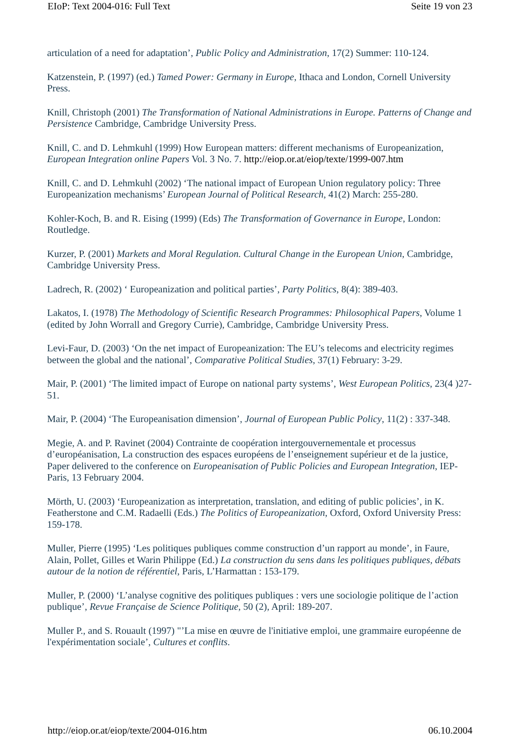EIoP: Text 2004-016: Full Text Seite 19 von 23
articulation of a need for adaptation’, Public Policy and Administration, 17(2) Summer: 110-124.
Katzenstein, P. (1997) (ed.) Tamed Power: Germany in Europe, Ithaca and London, Cornell University Press.
Knill, Christoph (2001) The Transformation of National Administrations in Europe. Patterns of Change and Persistence Cambridge, Cambridge University Press.
Knill, C. and D. Lehmkuhl (1999) How European matters: different mechanisms of Europeanization, European Integration online Papers Vol. 3 No. 7. http://eiop.or.at/eiop/texte/1999-007.htm
Knill, C. and D. Lehmkuhl (2002) ‘The national impact of European Union regulatory policy: Three Europeanization mechanisms’ European Journal of Political Research, 41(2) March: 255-280.
Kohler-Koch, B. and R. Eising (1999) (Eds) The Transformation of Governance in Europe, London: Routledge.
Kurzer, P. (2001) Markets and Moral Regulation. Cultural Change in the European Union, Cambridge, Cambridge University Press.
Ladrech, R. (2002) ‘ Europeanization and political parties’, Party Politics, 8(4): 389-403.
Lakatos, I. (1978) The Methodology of Scientific Research Programmes: Philosophical Papers, Volume 1 (edited by John Worrall and Gregory Currie), Cambridge, Cambridge University Press.
Levi-Faur, D. (2003) ‘On the net impact of Europeanization: The EU’s telecoms and electricity regimes between the global and the national’, Comparative Political Studies, 37(1) February: 3-29.
Mair, P. (2001) ‘The limited impact of Europe on national party systems’, West European Politics, 23(4 )27-51.
Mair, P. (2004) ‘The Europeanisation dimension’, Journal of European Public Policy, 11(2) : 337-348.
Megie, A. and P. Ravinet (2004) Contrainte de coopération intergouvernementale et processus d’européanisation, La construction des espaces européens de l’enseignement supérieur et de la justice, Paper delivered to the conference on Europeanisation of Public Policies and European Integration, IEP- Paris, 13 February 2004.
Mörth, U. (2003) ‘Europeanization as interpretation, translation, and editing of public policies’, in K. Featherstone and C.M. Radaelli (Eds.) The Politics of Europeanization, Oxford, Oxford University Press: 159-178.
Muller, Pierre (1995) ‘Les politiques publiques comme construction d’un rapport au monde’, in Faure, Alain, Pollet, Gilles et Warin Philippe (Ed.) La construction du sens dans les politiques publiques, débats autour de la notion de référentiel, Paris, L’Harmattan : 153-179.
Muller, P. (2000) ‘L’analyse cognitive des politiques publiques : vers une sociologie politique de l’action publique’, Revue Française de Science Politique, 50 (2), April: 189-207.
Muller P., and S. Rouault (1997) "’La mise en œuvre de l'initiative emploi, une grammaire européenne de l'expérimentation sociale’, Cultures et conflits.
http://eiop.or.at/eiop/texte/2004-016.htm 06.10.2004